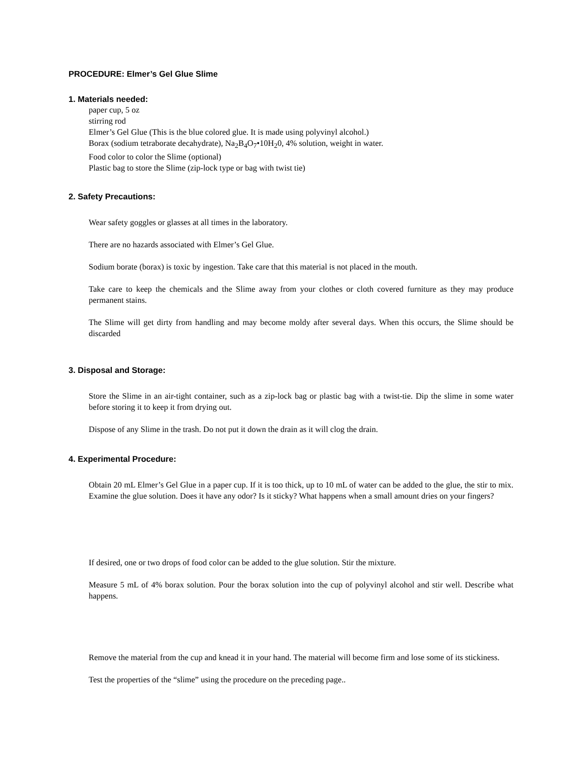PROCEDURE: Elmer’s Gel Glue Slime
1. Materials needed:
paper cup, 5 oz
stirring rod
Elmer’s Gel Glue (This is the blue colored glue. It is made using polyvinyl alcohol.)
Borax (sodium tetraborate decahydrate), Na<sub>2</sub>B<sub>4</sub>O<sub>7</sub>•10H<sub>2</sub>0, 4% solution, weight in water.
Food color to color the Slime (optional)
Plastic bag to store the Slime (zip-lock type or bag with twist tie)
2. Safety Precautions:
Wear safety goggles or glasses at all times in the laboratory.
There are no hazards associated with Elmer’s Gel Glue.
Sodium borate (borax) is toxic by ingestion. Take care that this material is not placed in the mouth.
Take care to keep the chemicals and the Slime away from your clothes or cloth covered furniture as they may produce permanent stains.
The Slime will get dirty from handling and may become moldy after several days. When this occurs, the Slime should be discarded
3. Disposal and Storage:
Store the Slime in an air-tight container, such as a zip-lock bag or plastic bag with a twist-tie. Dip the slime in some water before storing it to keep it from drying out.
Dispose of any Slime in the trash. Do not put it down the drain as it will clog the drain.
4. Experimental Procedure:
Obtain 20 mL Elmer’s Gel Glue in a paper cup. If it is too thick, up to 10 mL of water can be added to the glue, the stir to mix. Examine the glue solution. Does it have any odor? Is it sticky? What happens when a small amount dries on your fingers?
If desired, one or two drops of food color can be added to the glue solution. Stir the mixture.
Measure 5 mL of 4% borax solution. Pour the borax solution into the cup of polyvinyl alcohol and stir well. Describe what happens.
Remove the material from the cup and knead it in your hand. The material will become firm and lose some of its stickiness.
Test the properties of the “slime” using the procedure on the preceding page..